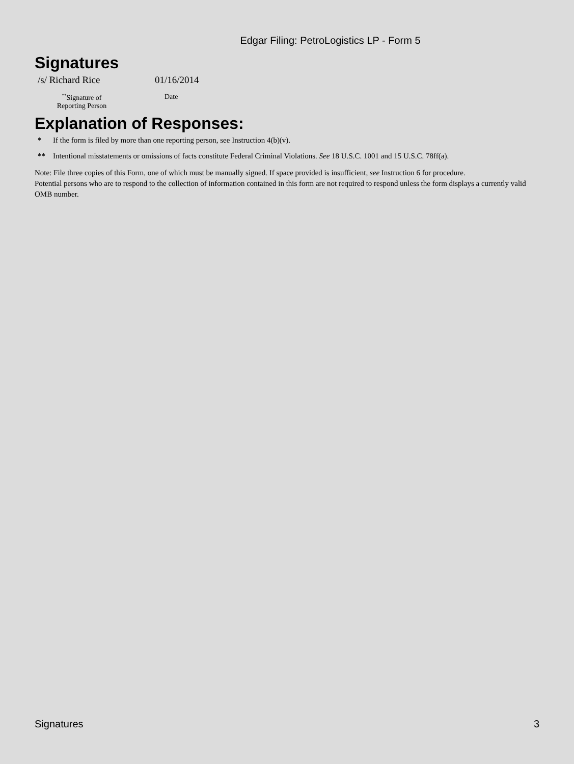Edgar Filing: PetroLogistics LP - Form 5
Signatures
/s/ Richard Rice 01/16/2014
<sup>**</sup> Signature of
Reporting Person
Date
Explanation of Responses:
* If the form is filed by more than one reporting person, see Instruction 4(b)(v).
** Intentional misstatements or omissions of facts constitute Federal Criminal Violations. See 18 U.S.C. 1001 and 15 U.S.C. 78ff(a).
Note: File three copies of this Form, one of which must be manually signed. If space provided is insufficient, see Instruction 6 for procedure.
Potential persons who are to respond to the collection of information contained in this form are not required to respond unless the form displays a currently valid OMB number.
Signatures 3